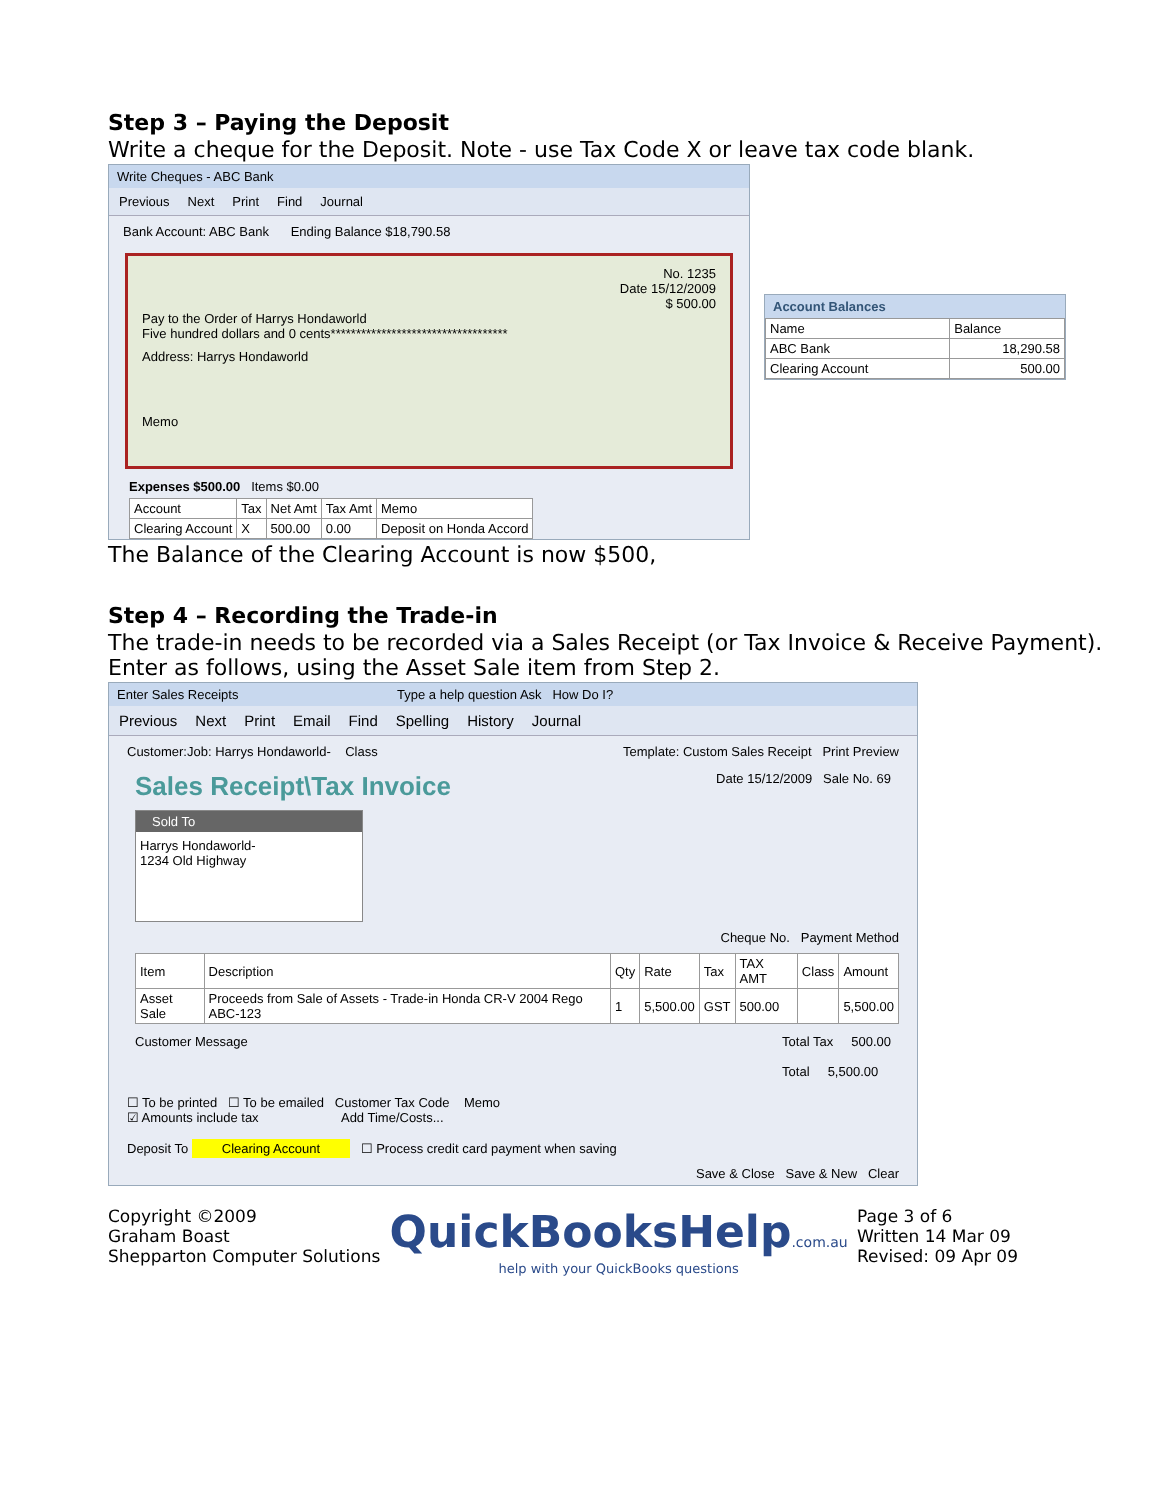Step 3 – Paying the Deposit
Write a cheque for the Deposit. Note - use Tax Code X or leave tax code blank.
Write Cheques - ABC Bank
Previous Next Print Find Journal
Bank Account: ABC Bank Ending Balance $18,790.58
No. 1235
Date 15/12/2009
$ 500.00
Pay to the Order of Harrys Hondaworld
Five hundred dollars and 0 cents***********************************
Address: Harrys Hondaworld
Memo
Expenses $500.00 Items $0.00
| Account | Tax | Net Amt | Tax Amt | Memo |
| --- | --- | --- | --- | --- |
| Clearing Account | X | 500.00 | 0.00 | Deposit on Honda Accord |
Account Balances
| Name | Balance |
| --- | --- |
| ABC Bank | 18,290.58 |
| Clearing Account | 500.00 |
The Balance of the Clearing Account is now $500,
Step 4 – Recording the Trade-in
The trade-in needs to be recorded via a Sales Receipt (or Tax Invoice & Receive Payment). Enter as follows, using the Asset Sale item from Step 2.
Enter Sales Receipts Type a help question Ask How Do I?
Previous Next Print Email Find Spelling History Journal
Customer:Job: Harrys Hondaworld- Class Template: Custom Sales Receipt Print Preview
Sales Receipt\Tax Invoice Date 15/12/2009 Sale No. 69
Sold To
Harrys Hondaworld-
1234 Old Highway
Cheque No. Payment Method
| Item | Description | Qty | Rate | Tax | TAX AMT | Class | Amount |
| --- | --- | --- | --- | --- | --- | --- | --- |
| Asset Sale | Proceeds from Sale of Assets - Trade-in Honda CR-V 2004 Rego ABC-123 | 1 | 5,500.00 | GST | 500.00 | | 5,500.00 |
Customer Message Total Tax 500.00
Total 5,500.00
☐ To be printed ☐ To be emailed Customer Tax Code Memo
☑ Amounts include tax Add Time/Costs...
Deposit To Clearing Account ☐ Process credit card payment when saving
Save & Close Save & New Clear
Copyright ©2009
Graham Boast
Shepparton Computer Solutions
QuickBooksHelp.com.au
help with your QuickBooks questions
Page 3 of 6
Written 14 Mar 09
Revised: 09 Apr 09